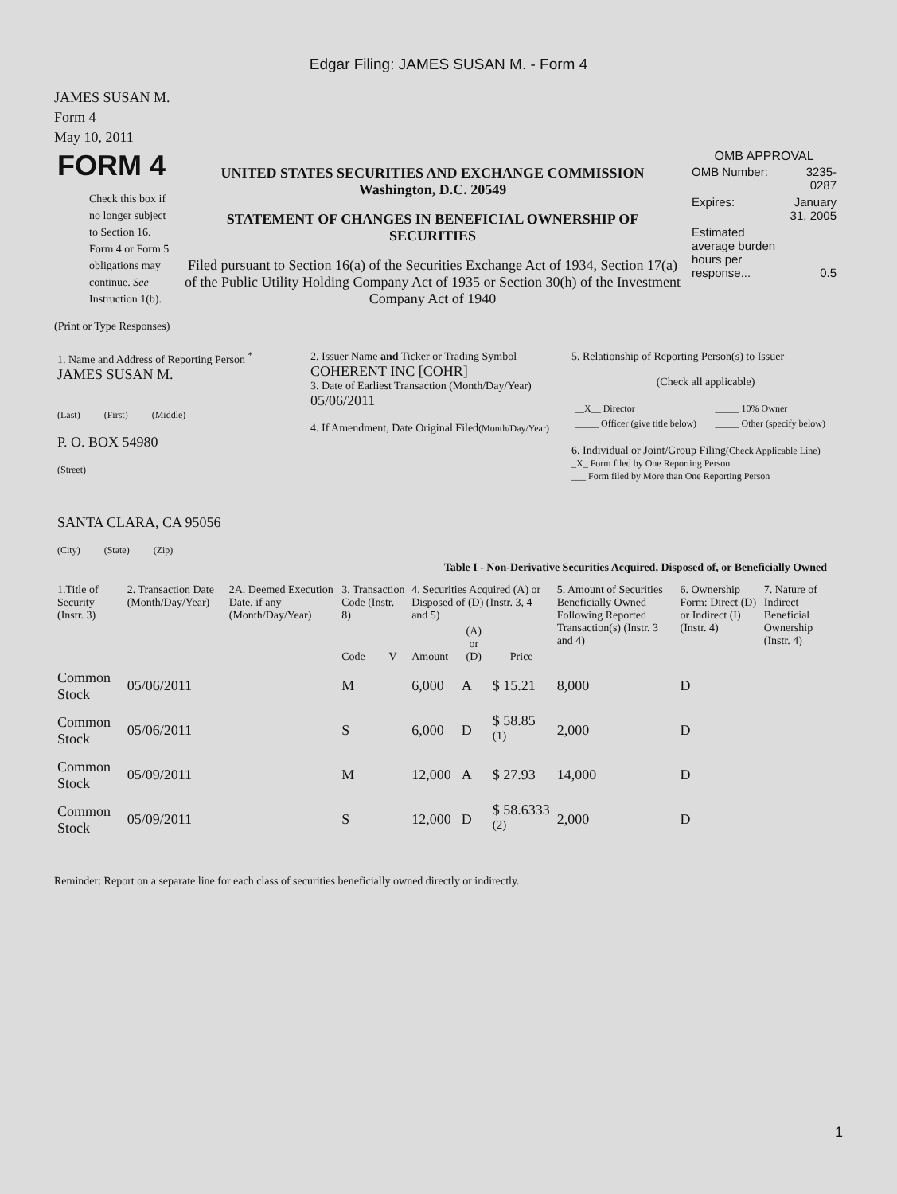Edgar Filing: JAMES SUSAN M. - Form 4
JAMES SUSAN M.
Form 4
May 10, 2011
| FORM 4 Check this box if no longer subject to Section 16. Form 4 or Form 5 obligations may continue. See Instruction 1(b). | UNITED STATES SECURITIES AND EXCHANGE COMMISSION Washington, D.C. 20549 STATEMENT OF CHANGES IN BENEFICIAL OWNERSHIP OF SECURITIES Filed pursuant to Section 16(a) of the Securities Exchange Act of 1934, Section 17(a) of the Public Utility Holding Company Act of 1935 or Section 30(h) of the Investment Company Act of 1940 | OMB APPROVAL / OMB Number: / 3235-0287 / / Expires: / January 31, 2005 / / Estimated average burden hours per response... / 0.5 / |
(Print or Type Responses)
| 1. Name and Address of Reporting Person <sup>*</sup> JAMES SUSAN M. (Last) (First) (Middle) P. O. BOX 54980 (Street) SANTA CLARA, CA 95056 (City) (State) (Zip) | 2. Issuer Name and Ticker or Trading Symbol COHERENT INC [COHR] 3. Date of Earliest Transaction (Month/Day/Year) 05/06/2011 4. If Amendment, Date Original Filed (Month/Day/Year) | 5. Relationship of Reporting Person(s) to Issuer (Check all applicable) / __X__ Director / _____ 10% Owner / / _____ Officer (give title below) / _____ Other (specify below) / 6. Individual or Joint/Group Filing (Check Applicable Line) _X_ Form filed by One Reporting Person ___ Form filed by More than One Reporting Person |
Table I - Non-Derivative Securities Acquired, Disposed of, or Beneficially Owned
| 1.Title of Security (Instr. 3) | 2. Transaction Date (Month/Day/Year) | 2A. Deemed Execution Date, if any (Month/Day/Year) | 3. Transaction Code (Instr. 8) | | 4. Securities Acquired (A) or Disposed of (D) (Instr. 3, 4 and 5) | | | 5. Amount of Securities Beneficially Owned Following Reported Transaction(s) (Instr. 3 and 4) | 6. Ownership Form: Direct (D) or Indirect (I) (Instr. 4) | 7. Nature of Indirect Beneficial Ownership (Instr. 4) |
| --- | --- | --- | --- | --- | --- | --- | --- | --- | --- | --- |
| | | | Code | V | Amount | (A) or (D) | Price | | | |
| Common Stock | 05/06/2011 | | M | | 6,000 | A | $ 15.21 | 8,000 | D | |
| Common Stock | 05/06/2011 | | S | | 6,000 | D | $ 58.85 <sup>(1)</sup> | 2,000 | D | |
| Common Stock | 05/09/2011 | | M | | 12,000 | A | $ 27.93 | 14,000 | D | |
| Common Stock | 05/09/2011 | | S | | 12,000 | D | $ 58.6333 <sup>(2)</sup> | 2,000 | D | |
Reminder: Report on a separate line for each class of securities beneficially owned directly or indirectly.
1